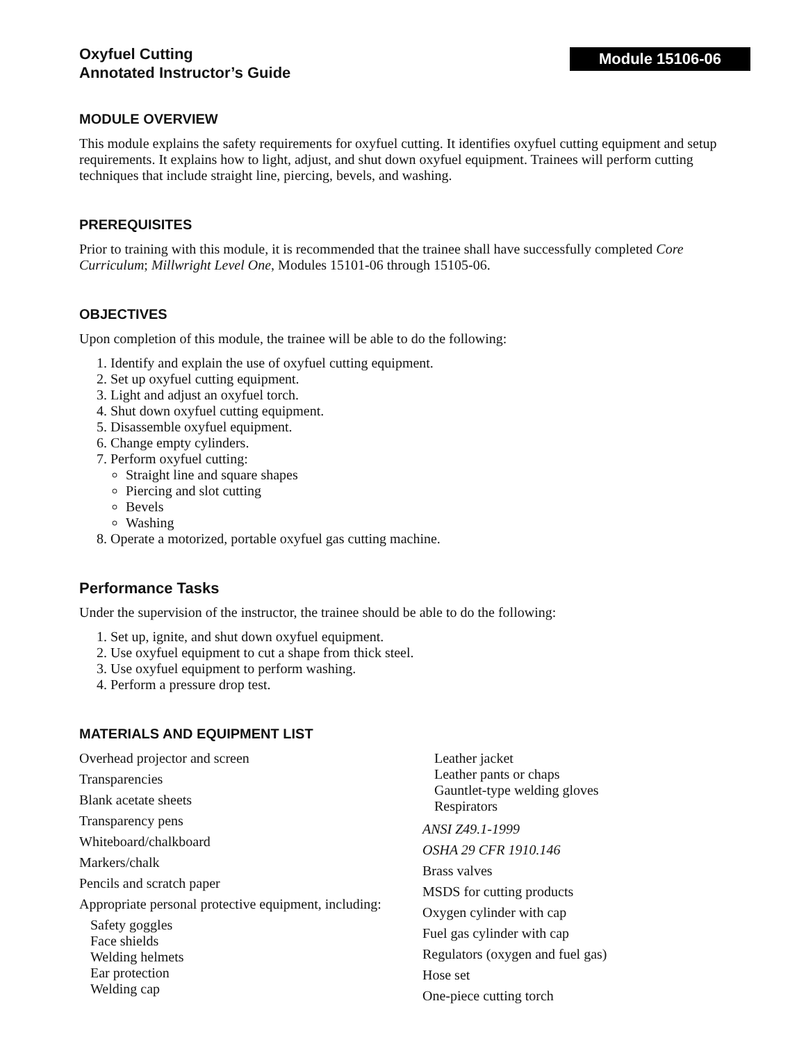Oxyfuel Cutting
Annotated Instructor’s Guide
Module 15106-06
MODULE OVERVIEW
This module explains the safety requirements for oxyfuel cutting. It identifies oxyfuel cutting equipment and setup requirements. It explains how to light, adjust, and shut down oxyfuel equipment. Trainees will perform cutting techniques that include straight line, piercing, bevels, and washing.
PREREQUISITES
Prior to training with this module, it is recommended that the trainee shall have successfully completed Core Curriculum; Millwright Level One, Modules 15101-06 through 15105-06.
OBJECTIVES
Upon completion of this module, the trainee will be able to do the following:
1. Identify and explain the use of oxyfuel cutting equipment.
2. Set up oxyfuel cutting equipment.
3. Light and adjust an oxyfuel torch.
4. Shut down oxyfuel cutting equipment.
5. Disassemble oxyfuel equipment.
6. Change empty cylinders.
7. Perform oxyfuel cutting:
Straight line and square shapes
Piercing and slot cutting
Bevels
Washing
8. Operate a motorized, portable oxyfuel gas cutting machine.
Performance Tasks
Under the supervision of the instructor, the trainee should be able to do the following:
1. Set up, ignite, and shut down oxyfuel equipment.
2. Use oxyfuel equipment to cut a shape from thick steel.
3. Use oxyfuel equipment to perform washing.
4. Perform a pressure drop test.
MATERIALS AND EQUIPMENT LIST
Overhead projector and screen
Transparencies
Blank acetate sheets
Transparency pens
Whiteboard/chalkboard
Markers/chalk
Pencils and scratch paper
Appropriate personal protective equipment, including:
Safety goggles
Face shields
Welding helmets
Ear protection
Welding cap
Leather jacket
Leather pants or chaps
Gauntlet-type welding gloves
Respirators
ANSI Z49.1-1999
OSHA 29 CFR 1910.146
Brass valves
MSDS for cutting products
Oxygen cylinder with cap
Fuel gas cylinder with cap
Regulators (oxygen and fuel gas)
Hose set
One-piece cutting torch